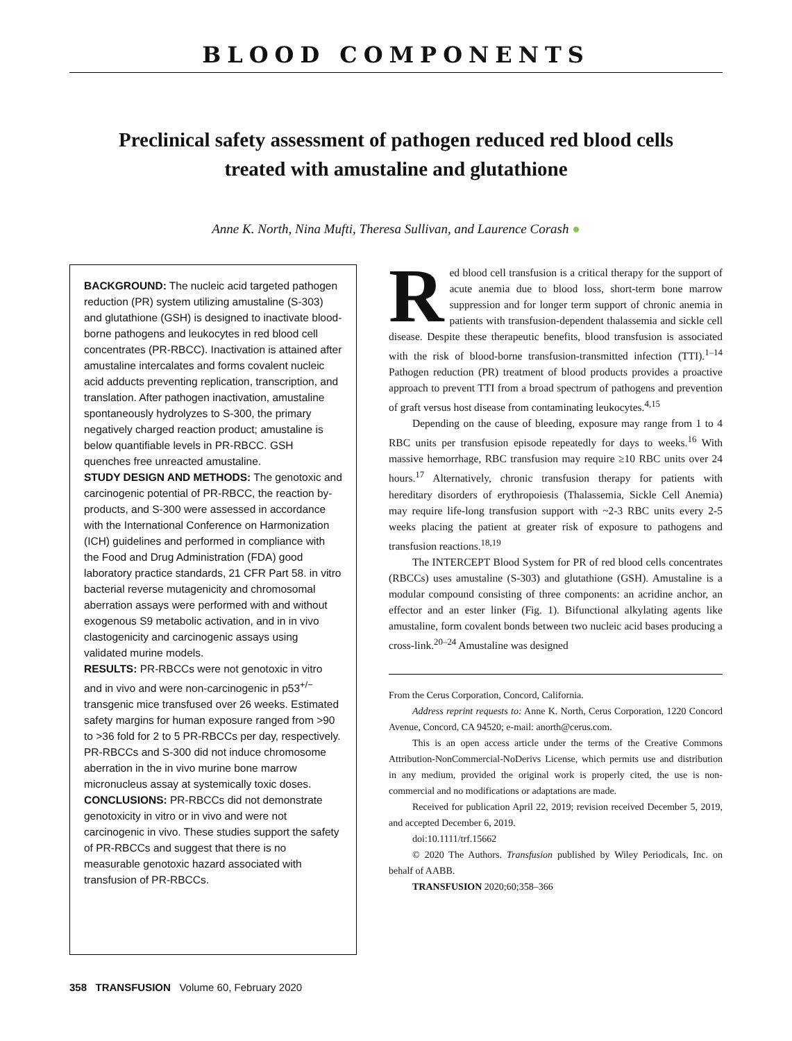BLOOD COMPONENTS
Preclinical safety assessment of pathogen reduced red blood cells treated with amustaline and glutathione
Anne K. North, Nina Mufti, Theresa Sullivan, and Laurence Corash ●
BACKGROUND: The nucleic acid targeted pathogen reduction (PR) system utilizing amustaline (S-303) and glutathione (GSH) is designed to inactivate blood-borne pathogens and leukocytes in red blood cell concentrates (PR-RBCC). Inactivation is attained after amustaline intercalates and forms covalent nucleic acid adducts preventing replication, transcription, and translation. After pathogen inactivation, amustaline spontaneously hydrolyzes to S-300, the primary negatively charged reaction product; amustaline is below quantifiable levels in PR-RBCC. GSH quenches free unreacted amustaline.
STUDY DESIGN AND METHODS: The genotoxic and carcinogenic potential of PR-RBCC, the reaction by-products, and S-300 were assessed in accordance with the International Conference on Harmonization (ICH) guidelines and performed in compliance with the Food and Drug Administration (FDA) good laboratory practice standards, 21 CFR Part 58. in vitro bacterial reverse mutagenicity and chromosomal aberration assays were performed with and without exogenous S9 metabolic activation, and in in vivo clastogenicity and carcinogenic assays using validated murine models.
RESULTS: PR-RBCCs were not genotoxic in vitro and in vivo and were non-carcinogenic in p53<sup>+/−</sup> transgenic mice transfused over 26 weeks. Estimated safety margins for human exposure ranged from >90 to >36 fold for 2 to 5 PR-RBCCs per day, respectively. PR-RBCCs and S-300 did not induce chromosome aberration in the in vivo murine bone marrow micronucleus assay at systemically toxic doses.
CONCLUSIONS: PR-RBCCs did not demonstrate genotoxicity in vitro or in vivo and were not carcinogenic in vivo. These studies support the safety of PR-RBCCs and suggest that there is no measurable genotoxic hazard associated with transfusion of PR-RBCCs.
Red blood cell transfusion is a critical therapy for the support of acute anemia due to blood loss, short-term bone marrow suppression and for longer term support of chronic anemia in patients with transfusion-dependent thalassemia and sickle cell disease. Despite these therapeutic benefits, blood transfusion is associated with the risk of blood-borne transfusion-transmitted infection (TTI).<sup>1–14</sup> Pathogen reduction (PR) treatment of blood products provides a proactive approach to prevent TTI from a broad spectrum of pathogens and prevention of graft versus host disease from contaminating leukocytes.<sup>4,15</sup>
Depending on the cause of bleeding, exposure may range from 1 to 4 RBC units per transfusion episode repeatedly for days to weeks.<sup>16</sup> With massive hemorrhage, RBC transfusion may require ≥10 RBC units over 24 hours.<sup>17</sup> Alternatively, chronic transfusion therapy for patients with hereditary disorders of erythropoiesis (Thalassemia, Sickle Cell Anemia) may require life-long transfusion support with ~2-3 RBC units every 2-5 weeks placing the patient at greater risk of exposure to pathogens and transfusion reactions.<sup>18,19</sup>
The INTERCEPT Blood System for PR of red blood cells concentrates (RBCCs) uses amustaline (S-303) and glutathione (GSH). Amustaline is a modular compound consisting of three components: an acridine anchor, an effector and an ester linker (Fig. 1). Bifunctional alkylating agents like amustaline, form covalent bonds between two nucleic acid bases producing a cross-link.<sup>20–24</sup> Amustaline was designed
From the Cerus Corporation, Concord, California.
Address reprint requests to: Anne K. North, Cerus Corporation, 1220 Concord Avenue, Concord, CA 94520; e-mail: anorth@cerus.com.
This is an open access article under the terms of the Creative Commons Attribution-NonCommercial-NoDerivs License, which permits use and distribution in any medium, provided the original work is properly cited, the use is non-commercial and no modifications or adaptations are made.
Received for publication April 22, 2019; revision received December 5, 2019, and accepted December 6, 2019.
doi:10.1111/trf.15662
© 2020 The Authors. Transfusion published by Wiley Periodicals, Inc. on behalf of AABB.
TRANSFUSION 2020;60;358–366
358 TRANSFUSION Volume 60, February 2020